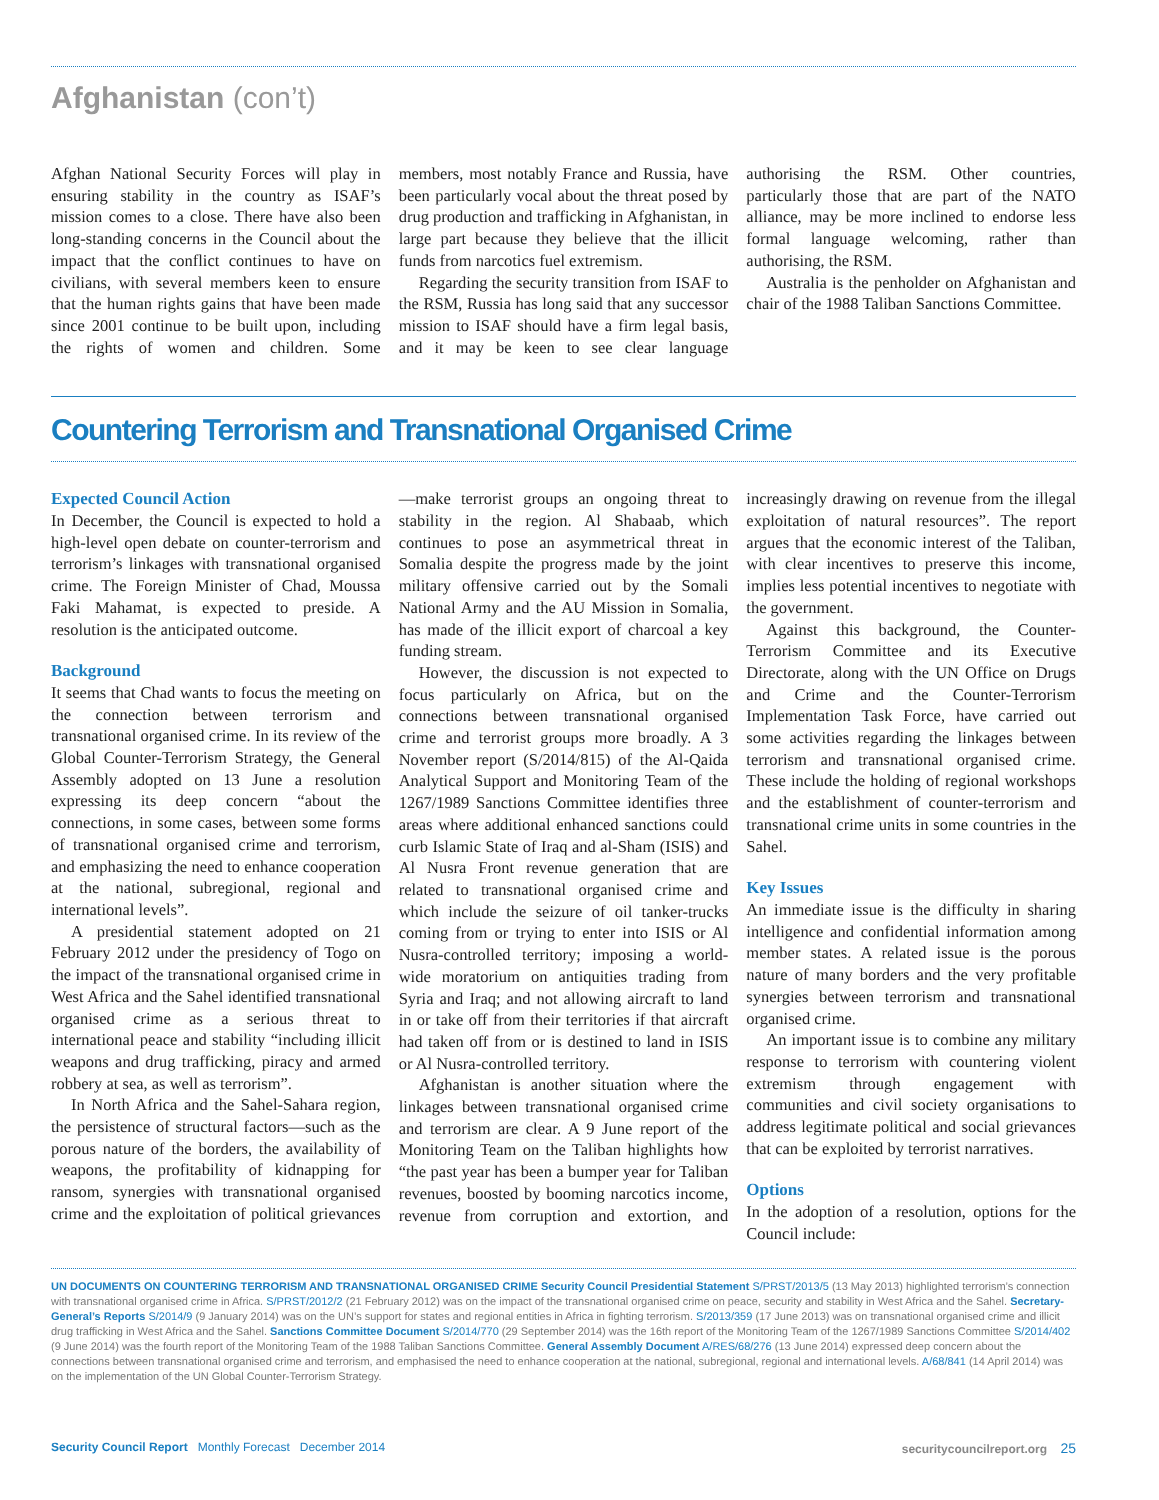Afghanistan (con’t)
Afghan National Security Forces will play in ensuring stability in the country as ISAF’s mission comes to a close. There have also been long-standing concerns in the Council about the impact that the conflict continues to have on civilians, with several members keen to ensure that the human rights gains that have been made since 2001 continue to be built upon, including the rights of women and children. Some members, most notably France and Russia, have been particularly vocal about the threat posed by drug production and trafficking in Afghanistan, in large part because they believe that the illicit funds from narcotics fuel extremism.
Regarding the security transition from ISAF to the RSM, Russia has long said that any successor mission to ISAF should have a firm legal basis, and it may be keen to see clear language authorising the RSM. Other countries, particularly those that are part of the NATO alliance, may be more inclined to endorse less formal language welcoming, rather than authorising, the RSM.
Australia is the penholder on Afghanistan and chair of the 1988 Taliban Sanctions Committee.
Countering Terrorism and Transnational Organised Crime
Expected Council Action
In December, the Council is expected to hold a high-level open debate on counter-terrorism and terrorism’s linkages with transnational organised crime. The Foreign Minister of Chad, Moussa Faki Mahamat, is expected to preside. A resolution is the anticipated outcome.
Background
It seems that Chad wants to focus the meeting on the connection between terrorism and transnational organised crime. In its review of the Global Counter-Terrorism Strategy, the General Assembly adopted on 13 June a resolution expressing its deep concern “about the connections, in some cases, between some forms of transnational organised crime and terrorism, and emphasizing the need to enhance cooperation at the national, subregional, regional and international levels”.
A presidential statement adopted on 21 February 2012 under the presidency of Togo on the impact of the transnational organised crime in West Africa and the Sahel identified transnational organised crime as a serious threat to international peace and stability “including illicit weapons and drug trafficking, piracy and armed robbery at sea, as well as terrorism”.
In North Africa and the Sahel-Sahara region, the persistence of structural factors—such as the porous nature of the borders, the availability of weapons, the profitability of kidnapping for ransom, synergies with transnational organised crime and the exploitation of political grievances—make terrorist groups an ongoing threat to stability in the region. Al Shabaab, which continues to pose an asymmetrical threat in Somalia despite the progress made by the joint military offensive carried out by the Somali National Army and the AU Mission in Somalia, has made of the illicit export of charcoal a key funding stream.
However, the discussion is not expected to focus particularly on Africa, but on the connections between transnational organised crime and terrorist groups more broadly. A 3 November report (S/2014/815) of the Al-Qaida Analytical Support and Monitoring Team of the 1267/1989 Sanctions Committee identifies three areas where additional enhanced sanctions could curb Islamic State of Iraq and al-Sham (ISIS) and Al Nusra Front revenue generation that are related to transnational organised crime and which include the seizure of oil tanker-trucks coming from or trying to enter into ISIS or Al Nusra-controlled territory; imposing a world-wide moratorium on antiquities trading from Syria and Iraq; and not allowing aircraft to land in or take off from their territories if that aircraft had taken off from or is destined to land in ISIS or Al Nusra-controlled territory.
Afghanistan is another situation where the linkages between transnational organised crime and terrorism are clear. A 9 June report of the Monitoring Team on the Taliban highlights how “the past year has been a bumper year for Taliban revenues, boosted by booming narcotics income, revenue from corruption and extortion, and increasingly drawing on revenue from the illegal exploitation of natural resources”. The report argues that the economic interest of the Taliban, with clear incentives to preserve this income, implies less potential incentives to negotiate with the government.
Against this background, the Counter-Terrorism Committee and its Executive Directorate, along with the UN Office on Drugs and Crime and the Counter-Terrorism Implementation Task Force, have carried out some activities regarding the linkages between terrorism and transnational organised crime. These include the holding of regional workshops and the establishment of counter-terrorism and transnational crime units in some countries in the Sahel.
Key Issues
An immediate issue is the difficulty in sharing intelligence and confidential information among member states. A related issue is the porous nature of many borders and the very profitable synergies between terrorism and transnational organised crime.
An important issue is to combine any military response to terrorism with countering violent extremism through engagement with communities and civil society organisations to address legitimate political and social grievances that can be exploited by terrorist narratives.
Options
In the adoption of a resolution, options for the Council include:
UN DOCUMENTS ON COUNTERING TERRORISM AND TRANSNATIONAL ORGANISED CRIME Security Council Presidential Statement S/PRST/2013/5 (13 May 2013) highlighted terrorism’s connection with transnational organised crime in Africa. S/PRST/2012/2 (21 February 2012) was on the impact of the transnational organised crime on peace, security and stability in West Africa and the Sahel. Secretary-General’s Reports S/2014/9 (9 January 2014) was on the UN’s support for states and regional entities in Africa in fighting terrorism. S/2013/359 (17 June 2013) was on transnational organised crime and illicit drug trafficking in West Africa and the Sahel. Sanctions Committee Document S/2014/770 (29 September 2014) was the 16th report of the Monitoring Team of the 1267/1989 Sanctions Committee S/2014/402 (9 June 2014) was the fourth report of the Monitoring Team of the 1988 Taliban Sanctions Committee. General Assembly Document A/RES/68/276 (13 June 2014) expressed deep concern about the connections between transnational organised crime and terrorism, and emphasised the need to enhance cooperation at the national, subregional, regional and international levels. A/68/841 (14 April 2014) was on the implementation of the UN Global Counter-Terrorism Strategy.
Security Council Report Monthly Forecast December 2014
securitycouncilreport.org 25